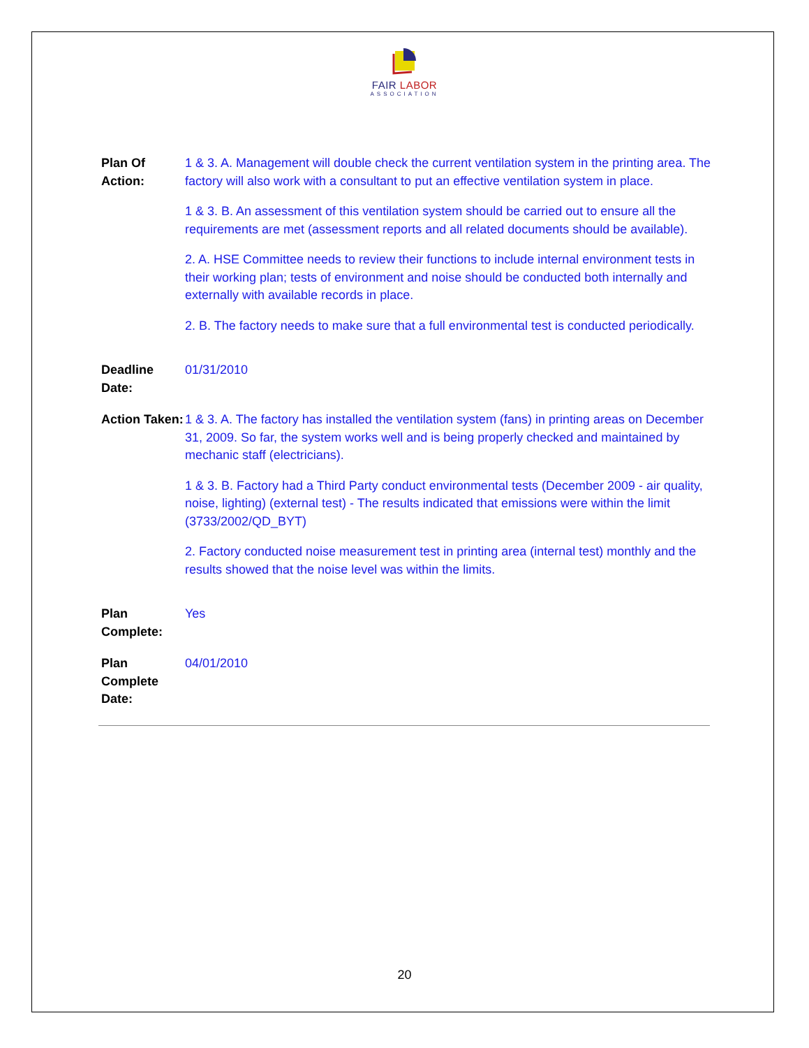FAIR LABOR
ASSOCIATION
Plan Of Action:
1 & 3. A. Management will double check the current ventilation system in the printing area. The factory will also work with a consultant to put an effective ventilation system in place.
1 & 3. B. An assessment of this ventilation system should be carried out to ensure all the requirements are met (assessment reports and all related documents should be available).
2. A. HSE Committee needs to review their functions to include internal environment tests in their working plan; tests of environment and noise should be conducted both internally and externally with available records in place.
2. B. The factory needs to make sure that a full environmental test is conducted periodically.
Deadline Date:
01/31/2010
Action Taken:
1 & 3. A. The factory has installed the ventilation system (fans) in printing areas on December 31, 2009. So far, the system works well and is being properly checked and maintained by mechanic staff (electricians).
1 & 3. B. Factory had a Third Party conduct environmental tests (December 2009 - air quality, noise, lighting) (external test) - The results indicated that emissions were within the limit (3733/2002/QD_BYT)
2. Factory conducted noise measurement test in printing area (internal test) monthly and the results showed that the noise level was within the limits.
Plan Complete:
Yes
Plan Complete Date:
04/01/2010
20